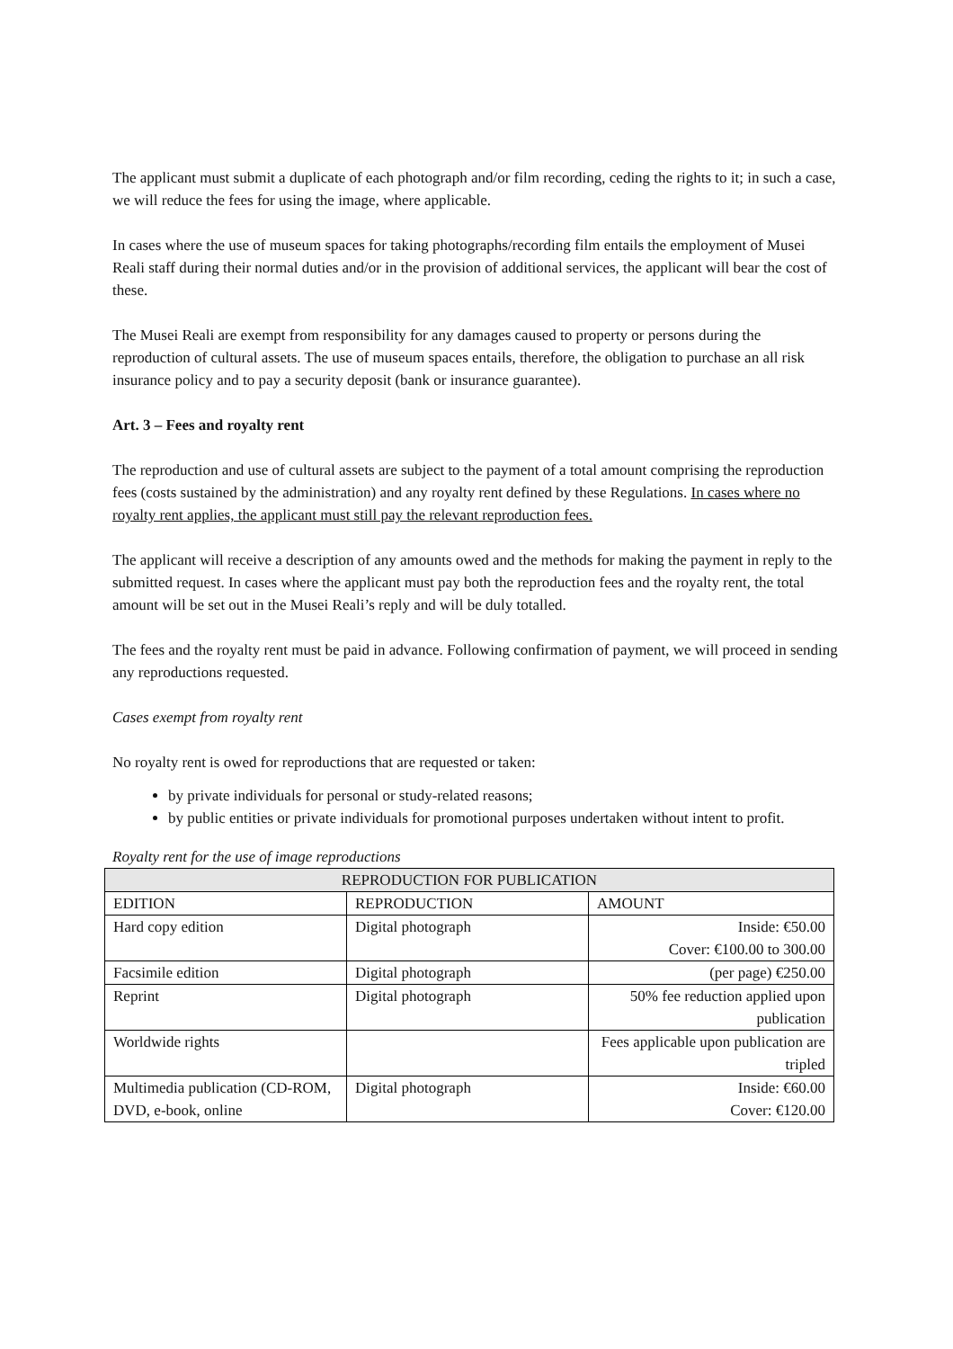The applicant must submit a duplicate of each photograph and/or film recording, ceding the rights to it; in such a case, we will reduce the fees for using the image, where applicable.
In cases where the use of museum spaces for taking photographs/recording film entails the employment of Musei Reali staff during their normal duties and/or in the provision of additional services, the applicant will bear the cost of these.
The Musei Reali are exempt from responsibility for any damages caused to property or persons during the reproduction of cultural assets. The use of museum spaces entails, therefore, the obligation to purchase an all risk insurance policy and to pay a security deposit (bank or insurance guarantee).
Art. 3 – Fees and royalty rent
The reproduction and use of cultural assets are subject to the payment of a total amount comprising the reproduction fees (costs sustained by the administration) and any royalty rent defined by these Regulations. In cases where no royalty rent applies, the applicant must still pay the relevant reproduction fees.
The applicant will receive a description of any amounts owed and the methods for making the payment in reply to the submitted request. In cases where the applicant must pay both the reproduction fees and the royalty rent, the total amount will be set out in the Musei Reali’s reply and will be duly totalled.
The fees and the royalty rent must be paid in advance. Following confirmation of payment, we will proceed in sending any reproductions requested.
Cases exempt from royalty rent
No royalty rent is owed for reproductions that are requested or taken:
by private individuals for personal or study-related reasons;
by public entities or private individuals for promotional purposes undertaken without intent to profit.
Royalty rent for the use of image reproductions
| REPRODUCTION FOR PUBLICATION | | |
| --- | --- | --- |
| EDITION | REPRODUCTION | AMOUNT |
| Hard copy edition | Digital photograph | Inside: €50.00 Cover: €100.00 to 300.00 |
| Facsimile edition | Digital photograph | (per page) €250.00 |
| Reprint | Digital photograph | 50% fee reduction applied upon publication |
| Worldwide rights | | Fees applicable upon publication are tripled |
| Multimedia publication (CD-ROM, DVD, e-book, online | Digital photograph | Inside: €60.00 Cover: €120.00 |